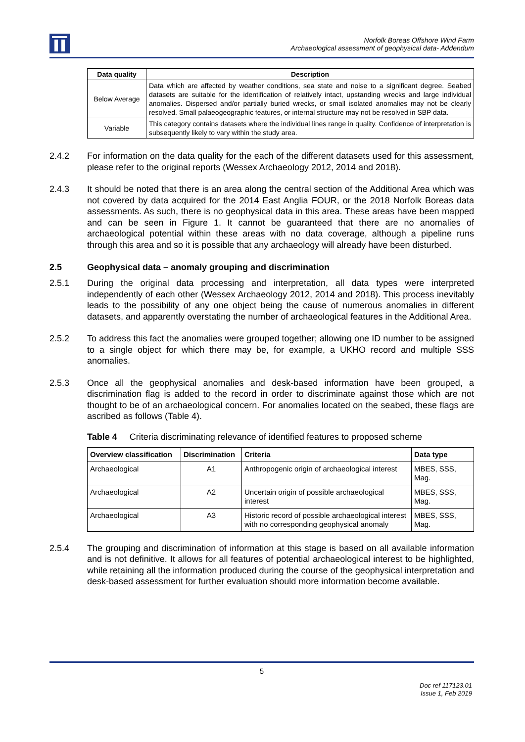Norfolk Boreas Offshore Wind Farm
Archaeological assessment of geophysical data- Addendum
| Data quality | Description |
| --- | --- |
| Below Average | Data which are affected by weather conditions, sea state and noise to a significant degree. Seabed datasets are suitable for the identification of relatively intact, upstanding wrecks and large individual anomalies. Dispersed and/or partially buried wrecks, or small isolated anomalies may not be clearly resolved. Small palaeogeographic features, or internal structure may not be resolved in SBP data. |
| Variable | This category contains datasets where the individual lines range in quality. Confidence of interpretation is subsequently likely to vary within the study area. |
2.4.2 For information on the data quality for the each of the different datasets used for this assessment, please refer to the original reports (Wessex Archaeology 2012, 2014 and 2018).
2.4.3 It should be noted that there is an area along the central section of the Additional Area which was not covered by data acquired for the 2014 East Anglia FOUR, or the 2018 Norfolk Boreas data assessments. As such, there is no geophysical data in this area. These areas have been mapped and can be seen in Figure 1. It cannot be guaranteed that there are no anomalies of archaeological potential within these areas with no data coverage, although a pipeline runs through this area and so it is possible that any archaeology will already have been disturbed.
2.5 Geophysical data – anomaly grouping and discrimination
2.5.1 During the original data processing and interpretation, all data types were interpreted independently of each other (Wessex Archaeology 2012, 2014 and 2018). This process inevitably leads to the possibility of any one object being the cause of numerous anomalies in different datasets, and apparently overstating the number of archaeological features in the Additional Area.
2.5.2 To address this fact the anomalies were grouped together; allowing one ID number to be assigned to a single object for which there may be, for example, a UKHO record and multiple SSS anomalies.
2.5.3 Once all the geophysical anomalies and desk-based information have been grouped, a discrimination flag is added to the record in order to discriminate against those which are not thought to be of an archaeological concern. For anomalies located on the seabed, these flags are ascribed as follows (Table 4).
Table 4 Criteria discriminating relevance of identified features to proposed scheme
| Overview classification | Discrimination | Criteria | Data type |
| --- | --- | --- | --- |
| Archaeological | A1 | Anthropogenic origin of archaeological interest | MBES, SSS, Mag. |
| Archaeological | A2 | Uncertain origin of possible archaeological interest | MBES, SSS, Mag. |
| Archaeological | A3 | Historic record of possible archaeological interest with no corresponding geophysical anomaly | MBES, SSS, Mag. |
2.5.4 The grouping and discrimination of information at this stage is based on all available information and is not definitive. It allows for all features of potential archaeological interest to be highlighted, while retaining all the information produced during the course of the geophysical interpretation and desk-based assessment for further evaluation should more information become available.
5
Doc ref 117123.01
Issue 1, Feb 2019